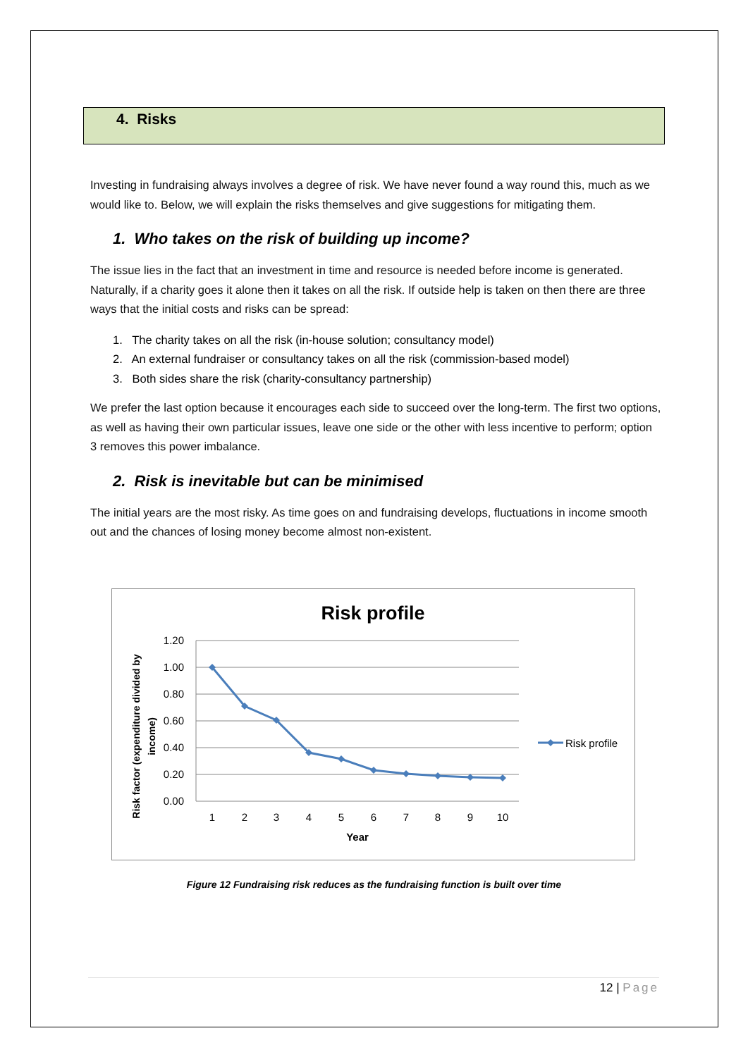4. Risks
Investing in fundraising always involves a degree of risk. We have never found a way round this, much as we would like to. Below, we will explain the risks themselves and give suggestions for mitigating them.
1. Who takes on the risk of building up income?
The issue lies in the fact that an investment in time and resource is needed before income is generated. Naturally, if a charity goes it alone then it takes on all the risk. If outside help is taken on then there are three ways that the initial costs and risks can be spread:
1. The charity takes on all the risk (in-house solution; consultancy model)
2. An external fundraiser or consultancy takes on all the risk (commission-based model)
3. Both sides share the risk (charity-consultancy partnership)
We prefer the last option because it encourages each side to succeed over the long-term. The first two options, as well as having their own particular issues, leave one side or the other with less incentive to perform; option 3 removes this power imbalance.
2. Risk is inevitable but can be minimised
The initial years are the most risky. As time goes on and fundraising develops, fluctuations in income smooth out and the chances of losing money become almost non-existent.
Risk profile
1.20
1.00
0.80
0.60
0.40
0.20
0.00
1
2
3
4
5
6
7
8
9
10
Year
Risk factor (expenditure divided by
income)
Risk profile
Figure 12 Fundraising risk reduces as the fundraising function is built over time
12 | Page